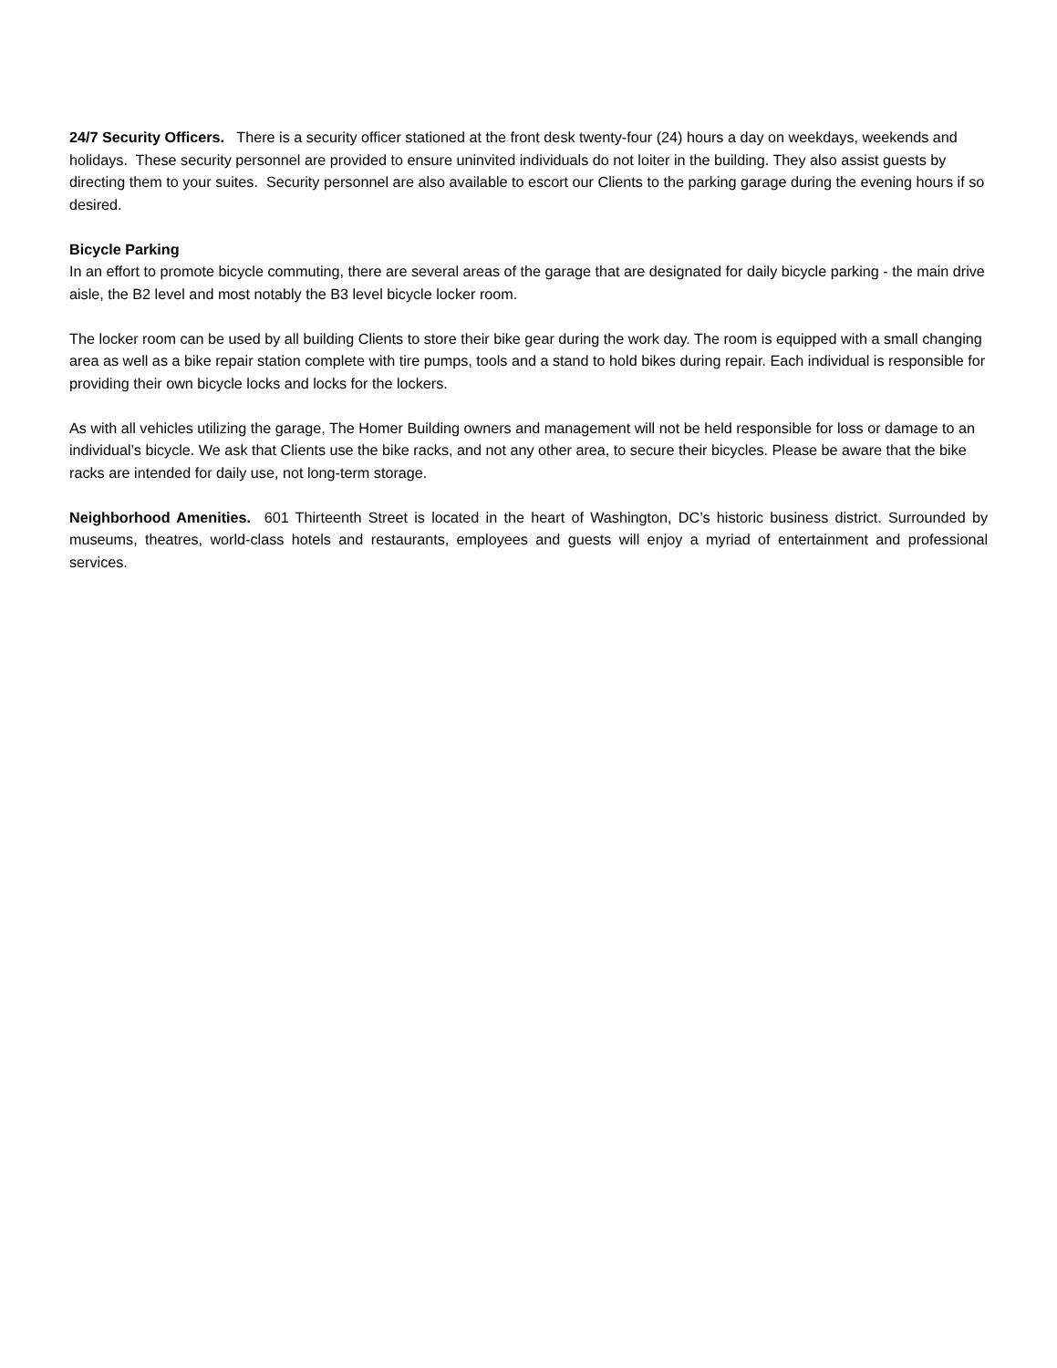24/7 Security Officers. There is a security officer stationed at the front desk twenty-four (24) hours a day on weekdays, weekends and holidays. These security personnel are provided to ensure uninvited individuals do not loiter in the building. They also assist guests by directing them to your suites. Security personnel are also available to escort our Clients to the parking garage during the evening hours if so desired.
Bicycle Parking
In an effort to promote bicycle commuting, there are several areas of the garage that are designated for daily bicycle parking - the main drive aisle, the B2 level and most notably the B3 level bicycle locker room.
The locker room can be used by all building Clients to store their bike gear during the work day. The room is equipped with a small changing area as well as a bike repair station complete with tire pumps, tools and a stand to hold bikes during repair. Each individual is responsible for providing their own bicycle locks and locks for the lockers.
As with all vehicles utilizing the garage, The Homer Building owners and management will not be held responsible for loss or damage to an individual’s bicycle. We ask that Clients use the bike racks, and not any other area, to secure their bicycles. Please be aware that the bike racks are intended for daily use, not long-term storage.
Neighborhood Amenities. 601 Thirteenth Street is located in the heart of Washington, DC’s historic business district. Surrounded by museums, theatres, world-class hotels and restaurants, employees and guests will enjoy a myriad of entertainment and professional services.